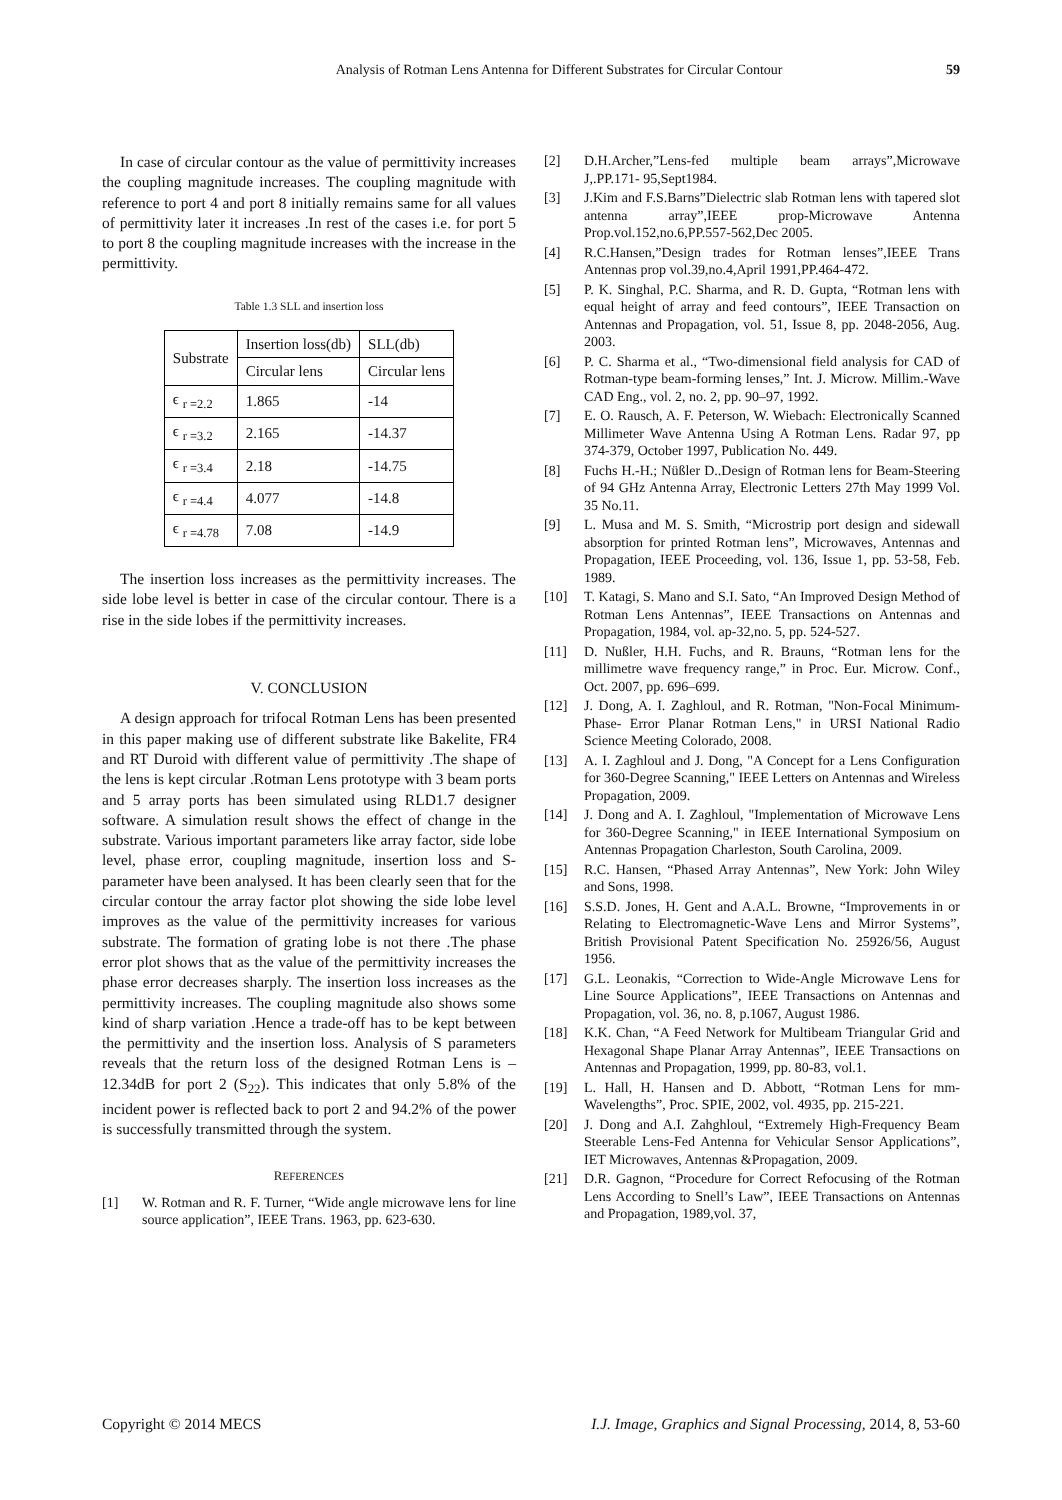Analysis of Rotman Lens Antenna for Different Substrates for Circular Contour 59
In case of circular contour as the value of permittivity increases the coupling magnitude increases. The coupling magnitude with reference to port 4 and port 8 initially remains same for all values of permittivity later it increases .In rest of the cases i.e. for port 5 to port 8 the coupling magnitude increases with the increase in the permittivity.
Table 1.3 SLL and insertion loss
| Substrate | Insertion loss(db) | SLL(db) |
| | Circular lens | Circular lens |
| ϵ <sub>r =2.2</sub> | 1.865 | -14 |
| ϵ <sub>r =3.2</sub> | 2.165 | -14.37 |
| ϵ <sub>r =3.4</sub> | 2.18 | -14.75 |
| ϵ <sub>r =4.4</sub> | 4.077 | -14.8 |
| ϵ <sub>r =4.78</sub> | 7.08 | -14.9 |
The insertion loss increases as the permittivity increases. The side lobe level is better in case of the circular contour. There is a rise in the side lobes if the permittivity increases.
V. CONCLUSION
A design approach for trifocal Rotman Lens has been presented in this paper making use of different substrate like Bakelite, FR4 and RT Duroid with different value of permittivity .The shape of the lens is kept circular .Rotman Lens prototype with 3 beam ports and 5 array ports has been simulated using RLD1.7 designer software. A simulation result shows the effect of change in the substrate. Various important parameters like array factor, side lobe level, phase error, coupling magnitude, insertion loss and S-parameter have been analysed. It has been clearly seen that for the circular contour the array factor plot showing the side lobe level improves as the value of the permittivity increases for various substrate. The formation of grating lobe is not there .The phase error plot shows that as the value of the permittivity increases the phase error decreases sharply. The insertion loss increases as the permittivity increases. The coupling magnitude also shows some kind of sharp variation .Hence a trade-off has to be kept between the permittivity and the insertion loss. Analysis of S parameters reveals that the return loss of the designed Rotman Lens is –12.34dB for port 2 (S<sub>22</sub>). This indicates that only 5.8% of the incident power is reflected back to port 2 and 94.2% of the power is successfully transmitted through the system.
REFERENCES
[1] W. Rotman and R. F. Turner, “Wide angle microwave lens for line source application”, IEEE Trans. 1963, pp. 623-630.
[2] D.H.Archer,”Lens-fed multiple beam arrays”,Microwave J,.PP.171- 95,Sept1984.
[3] J.Kim and F.S.Barns”Dielectric slab Rotman lens with tapered slot antenna array”,IEEE prop-Microwave Antenna Prop.vol.152,no.6,PP.557-562,Dec 2005.
[4] R.C.Hansen,”Design trades for Rotman lenses”,IEEE Trans Antennas prop vol.39,no.4,April 1991,PP.464-472.
[5] P. K. Singhal, P.C. Sharma, and R. D. Gupta, “Rotman lens with equal height of array and feed contours”, IEEE Transaction on Antennas and Propagation, vol. 51, Issue 8, pp. 2048-2056, Aug. 2003.
[6] P. C. Sharma et al., “Two-dimensional field analysis for CAD of Rotman-type beam-forming lenses,” Int. J. Microw. Millim.-Wave CAD Eng., vol. 2, no. 2, pp. 90–97, 1992.
[7] E. O. Rausch, A. F. Peterson, W. Wiebach: Electronically Scanned Millimeter Wave Antenna Using A Rotman Lens. Radar 97, pp 374-379, October 1997, Publication No. 449.
[8] Fuchs H.-H.; Nüßler D..Design of Rotman lens for Beam-Steering of 94 GHz Antenna Array, Electronic Letters 27th May 1999 Vol. 35 No.11.
[9] L. Musa and M. S. Smith, “Microstrip port design and sidewall absorption for printed Rotman lens”, Microwaves, Antennas and Propagation, IEEE Proceeding, vol. 136, Issue 1, pp. 53-58, Feb. 1989.
[10] T. Katagi, S. Mano and S.I. Sato, “An Improved Design Method of Rotman Lens Antennas”, IEEE Transactions on Antennas and Propagation, 1984, vol. ap-32,no. 5, pp. 524-527.
[11] D. Nußler, H.H. Fuchs, and R. Brauns, “Rotman lens for the millimetre wave frequency range,” in Proc. Eur. Microw. Conf., Oct. 2007, pp. 696–699.
[12] J. Dong, A. I. Zaghloul, and R. Rotman, "Non-Focal Minimum-Phase- Error Planar Rotman Lens," in URSI National Radio Science Meeting Colorado, 2008.
[13] A. I. Zaghloul and J. Dong, "A Concept for a Lens Configuration for 360-Degree Scanning," IEEE Letters on Antennas and Wireless Propagation, 2009.
[14] J. Dong and A. I. Zaghloul, "Implementation of Microwave Lens for 360-Degree Scanning," in IEEE International Symposium on Antennas Propagation Charleston, South Carolina, 2009.
[15] R.C. Hansen, “Phased Array Antennas”, New York: John Wiley and Sons, 1998.
[16] S.S.D. Jones, H. Gent and A.A.L. Browne, “Improvements in or Relating to Electromagnetic-Wave Lens and Mirror Systems”, British Provisional Patent Specification No. 25926/56, August 1956.
[17] G.L. Leonakis, “Correction to Wide-Angle Microwave Lens for Line Source Applications”, IEEE Transactions on Antennas and Propagation, vol. 36, no. 8, p.1067, August 1986.
[18] K.K. Chan, “A Feed Network for Multibeam Triangular Grid and Hexagonal Shape Planar Array Antennas”, IEEE Transactions on Antennas and Propagation, 1999, pp. 80-83, vol.1.
[19] L. Hall, H. Hansen and D. Abbott, “Rotman Lens for mm-Wavelengths”, Proc. SPIE, 2002, vol. 4935, pp. 215-221.
[20] J. Dong and A.I. Zahghloul, “Extremely High-Frequency Beam Steerable Lens-Fed Antenna for Vehicular Sensor Applications”, IET Microwaves, Antennas &Propagation, 2009.
[21] D.R. Gagnon, “Procedure for Correct Refocusing of the Rotman Lens According to Snell’s Law”, IEEE Transactions on Antennas and Propagation, 1989,vol. 37,
Copyright © 2014 MECS I.J. Image, Graphics and Signal Processing, 2014, 8, 53-60